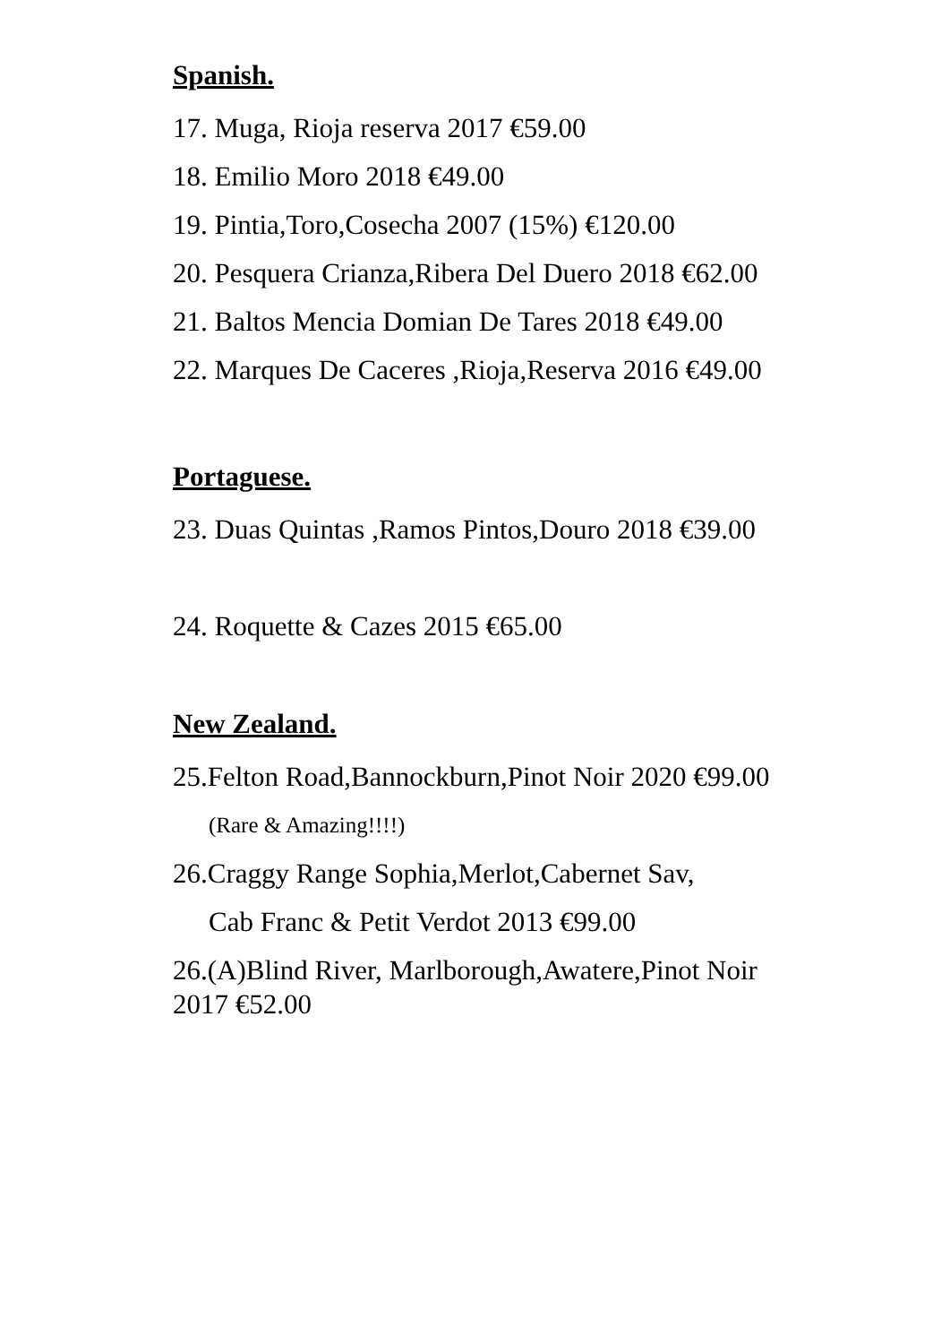Spanish.
17. Muga, Rioja reserva 2017 €59.00
18. Emilio Moro 2018 €49.00
19. Pintia,Toro,Cosecha 2007 (15%) €120.00
20. Pesquera Crianza,Ribera Del Duero 2018 €62.00
21. Baltos Mencia Domian De Tares 2018 €49.00
22. Marques De Caceres ,Rioja,Reserva 2016 €49.00
Portaguese.
23. Duas Quintas ,Ramos Pintos,Douro 2018 €39.00
24. Roquette & Cazes 2015 €65.00
New Zealand.
25.Felton Road,Bannockburn,Pinot Noir 2020 €99.00
(Rare & Amazing!!!!)
26.Craggy Range Sophia,Merlot,Cabernet Sav,
Cab Franc & Petit Verdot 2013 €99.00
26.(A)Blind River, Marlborough,Awatere,Pinot Noir
2017 €52.00